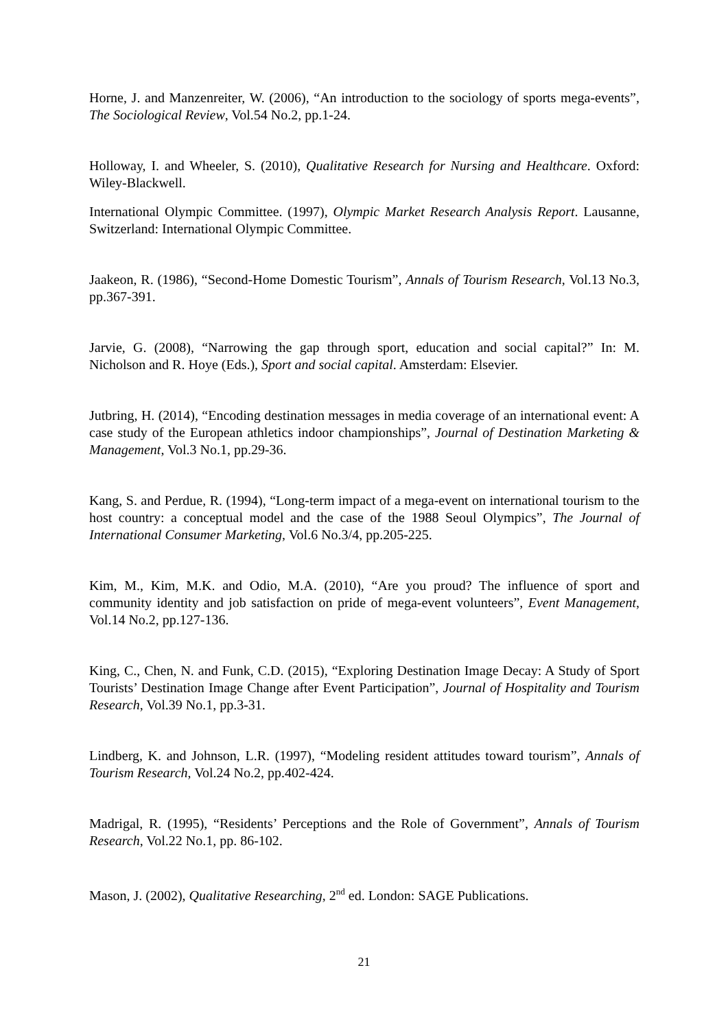Horne, J. and Manzenreiter, W. (2006), “An introduction to the sociology of sports mega-events”, The Sociological Review, Vol.54 No.2, pp.1-24.
Holloway, I. and Wheeler, S. (2010), Qualitative Research for Nursing and Healthcare. Oxford: Wiley-Blackwell.
International Olympic Committee. (1997), Olympic Market Research Analysis Report. Lausanne, Switzerland: International Olympic Committee.
Jaakeon, R. (1986), “Second-Home Domestic Tourism”, Annals of Tourism Research, Vol.13 No.3, pp.367-391.
Jarvie, G. (2008), “Narrowing the gap through sport, education and social capital?” In: M. Nicholson and R. Hoye (Eds.), Sport and social capital. Amsterdam: Elsevier.
Jutbring, H. (2014), “Encoding destination messages in media coverage of an international event: A case study of the European athletics indoor championships”, Journal of Destination Marketing & Management, Vol.3 No.1, pp.29-36.
Kang, S. and Perdue, R. (1994), “Long-term impact of a mega-event on international tourism to the host country: a conceptual model and the case of the 1988 Seoul Olympics”, The Journal of International Consumer Marketing, Vol.6 No.3/4, pp.205-225.
Kim, M., Kim, M.K. and Odio, M.A. (2010), “Are you proud? The influence of sport and community identity and job satisfaction on pride of mega-event volunteers”, Event Management, Vol.14 No.2, pp.127-136.
King, C., Chen, N. and Funk, C.D. (2015), “Exploring Destination Image Decay: A Study of Sport Tourists’ Destination Image Change after Event Participation”, Journal of Hospitality and Tourism Research, Vol.39 No.1, pp.3-31.
Lindberg, K. and Johnson, L.R. (1997), “Modeling resident attitudes toward tourism”, Annals of Tourism Research, Vol.24 No.2, pp.402-424.
Madrigal, R. (1995), “Residents’ Perceptions and the Role of Government”, Annals of Tourism Research, Vol.22 No.1, pp. 86-102.
Mason, J. (2002), Qualitative Researching, 2<sup>nd</sup> ed. London: SAGE Publications.
21